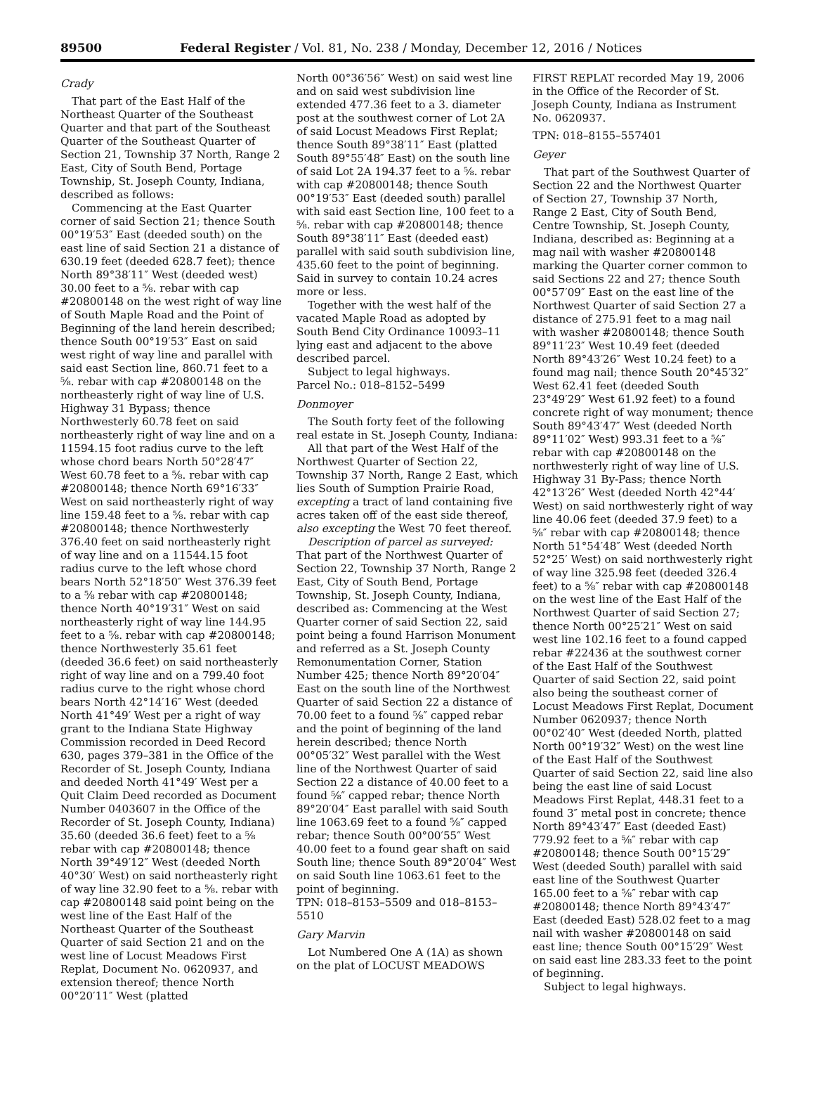89500 Federal Register / Vol. 81, No. 238 / Monday, December 12, 2016 / Notices
Crady
That part of the East Half of the Northeast Quarter of the Southeast Quarter and that part of the Southeast Quarter of the Southeast Quarter of Section 21, Township 37 North, Range 2 East, City of South Bend, Portage Township, St. Joseph County, Indiana, described as follows:
Commencing at the East Quarter corner of said Section 21; thence South 00°19′53″ East (deeded south) on the east line of said Section 21 a distance of 630.19 feet (deeded 628.7 feet); thence North 89°38′11″ West (deeded west) 30.00 feet to a ⅝. rebar with cap #20800148 on the west right of way line of South Maple Road and the Point of Beginning of the land herein described; thence South 00°19′53″ East on said west right of way line and parallel with said east Section line, 860.71 feet to a ⅝. rebar with cap #20800148 on the northeasterly right of way line of U.S. Highway 31 Bypass; thence Northwesterly 60.78 feet on said northeasterly right of way line and on a 11594.15 foot radius curve to the left whose chord bears North 50°28′47″ West 60.78 feet to a ⅝. rebar with cap #20800148; thence North 69°16′33″ West on said northeasterly right of way line 159.48 feet to a ⅝. rebar with cap #20800148; thence Northwesterly 376.40 feet on said northeasterly right of way line and on a 11544.15 foot radius curve to the left whose chord bears North 52°18′50″ West 376.39 feet to a ⅝ rebar with cap #20800148; thence North 40°19′31″ West on said northeasterly right of way line 144.95 feet to a ⅝. rebar with cap #20800148; thence Northwesterly 35.61 feet (deeded 36.6 feet) on said northeasterly right of way line and on a 799.40 foot radius curve to the right whose chord bears North 42°14′16″ West (deeded North 41°49′ West per a right of way grant to the Indiana State Highway Commission recorded in Deed Record 630, pages 379–381 in the Office of the Recorder of St. Joseph County, Indiana and deeded North 41°49′ West per a Quit Claim Deed recorded as Document Number 0403607 in the Office of the Recorder of St. Joseph County, Indiana) 35.60 (deeded 36.6 feet) feet to a ⅝ rebar with cap #20800148; thence North 39°49′12″ West (deeded North 40°30′ West) on said northeasterly right of way line 32.90 feet to a ⅝. rebar with cap #20800148 said point being on the west line of the East Half of the Northeast Quarter of the Southeast Quarter of said Section 21 and on the west line of Locust Meadows First Replat, Document No. 0620937, and extension thereof; thence North 00°20′11″ West (platted
North 00°36′56″ West) on said west line and on said west subdivision line extended 477.36 feet to a 3. diameter post at the southwest corner of Lot 2A of said Locust Meadows First Replat; thence South 89°38′11″ East (platted South 89°55′48″ East) on the south line of said Lot 2A 194.37 feet to a ⅝. rebar with cap #20800148; thence South 00°19′53″ East (deeded south) parallel with said east Section line, 100 feet to a ⅝. rebar with cap #20800148; thence South 89°38′11″ East (deeded east) parallel with said south subdivision line, 435.60 feet to the point of beginning. Said in survey to contain 10.24 acres more or less.
Together with the west half of the vacated Maple Road as adopted by South Bend City Ordinance 10093–11 lying east and adjacent to the above described parcel.
Subject to legal highways.
Parcel No.: 018–8152–5499
Donmoyer
The South forty feet of the following real estate in St. Joseph County, Indiana:
All that part of the West Half of the Northwest Quarter of Section 22, Township 37 North, Range 2 East, which lies South of Sumption Prairie Road, excepting a tract of land containing five acres taken off of the east side thereof, also excepting the West 70 feet thereof.
Description of parcel as surveyed: That part of the Northwest Quarter of Section 22, Township 37 North, Range 2 East, City of South Bend, Portage Township, St. Joseph County, Indiana, described as: Commencing at the West Quarter corner of said Section 22, said point being a found Harrison Monument and referred as a St. Joseph County Remonumentation Corner, Station Number 425; thence North 89°20′04″ East on the south line of the Northwest Quarter of said Section 22 a distance of 70.00 feet to a found ⅝″ capped rebar and the point of beginning of the land herein described; thence North 00°05′32″ West parallel with the West line of the Northwest Quarter of said Section 22 a distance of 40.00 feet to a found ⅝″ capped rebar; thence North 89°20′04″ East parallel with said South line 1063.69 feet to a found ⅝″ capped rebar; thence South 00°00′55″ West 40.00 feet to a found gear shaft on said South line; thence South 89°20′04″ West on said South line 1063.61 feet to the point of beginning.
TPN: 018–8153–5509 and 018–8153–5510
Gary Marvin
Lot Numbered One A (1A) as shown on the plat of LOCUST MEADOWS
FIRST REPLAT recorded May 19, 2006 in the Office of the Recorder of St. Joseph County, Indiana as Instrument No. 0620937.
TPN: 018–8155–557401
Geyer
That part of the Southwest Quarter of Section 22 and the Northwest Quarter of Section 27, Township 37 North, Range 2 East, City of South Bend, Centre Township, St. Joseph County, Indiana, described as: Beginning at a mag nail with washer #20800148 marking the Quarter corner common to said Sections 22 and 27; thence South 00°57′09″ East on the east line of the Northwest Quarter of said Section 27 a distance of 275.91 feet to a mag nail with washer #20800148; thence South 89°11′23″ West 10.49 feet (deeded North 89°43′26″ West 10.24 feet) to a found mag nail; thence South 20°45′32″ West 62.41 feet (deeded South 23°49′29″ West 61.92 feet) to a found concrete right of way monument; thence South 89°43′47″ West (deeded North 89°11′02″ West) 993.31 feet to a ⅝″ rebar with cap #20800148 on the northwesterly right of way line of U.S. Highway 31 By-Pass; thence North 42°13′26″ West (deeded North 42°44′ West) on said northwesterly right of way line 40.06 feet (deeded 37.9 feet) to a ⅝″ rebar with cap #20800148; thence North 51°54′48″ West (deeded North 52°25′ West) on said northwesterly right of way line 325.98 feet (deeded 326.4 feet) to a ⅝″ rebar with cap #20800148 on the west line of the East Half of the Northwest Quarter of said Section 27; thence North 00°25′21″ West on said west line 102.16 feet to a found capped rebar #22436 at the southwest corner of the East Half of the Southwest Quarter of said Section 22, said point also being the southeast corner of Locust Meadows First Replat, Document Number 0620937; thence North 00°02′40″ West (deeded North, platted North 00°19′32″ West) on the west line of the East Half of the Southwest Quarter of said Section 22, said line also being the east line of said Locust Meadows First Replat, 448.31 feet to a found 3″ metal post in concrete; thence North 89°43′47″ East (deeded East) 779.92 feet to a ⅝″ rebar with cap #20800148; thence South 00°15′29″ West (deeded South) parallel with said east line of the Southwest Quarter 165.00 feet to a ⅝″ rebar with cap #20800148; thence North 89°43′47″ East (deeded East) 528.02 feet to a mag nail with washer #20800148 on said east line; thence South 00°15′29″ West on said east line 283.33 feet to the point of beginning.
Subject to legal highways.